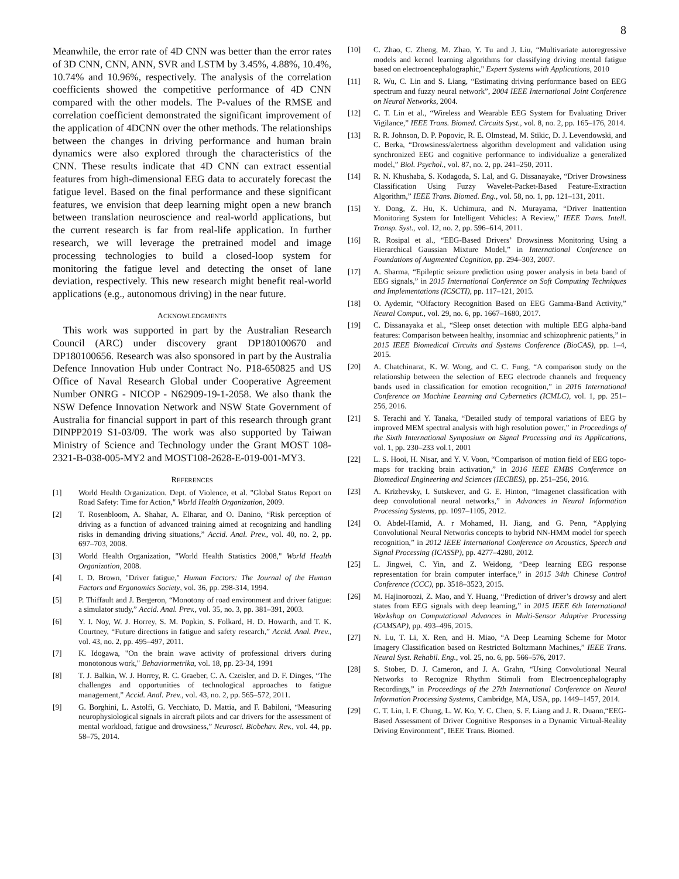8
Meanwhile, the error rate of 4D CNN was better than the error rates of 3D CNN, CNN, ANN, SVR and LSTM by 3.45%, 4.88%, 10.4%, 10.74% and 10.96%, respectively. The analysis of the correlation coefficients showed the competitive performance of 4D CNN compared with the other models. The P-values of the RMSE and correlation coefficient demonstrated the significant improvement of the application of 4DCNN over the other methods. The relationships between the changes in driving performance and human brain dynamics were also explored through the characteristics of the CNN. These results indicate that 4D CNN can extract essential features from high-dimensional EEG data to accurately forecast the fatigue level. Based on the final performance and these significant features, we envision that deep learning might open a new branch between translation neuroscience and real-world applications, but the current research is far from real-life application. In further research, we will leverage the pretrained model and image processing technologies to build a closed-loop system for monitoring the fatigue level and detecting the onset of lane deviation, respectively. This new research might benefit real-world applications (e.g., autonomous driving) in the near future.
ACKNOWLEDGMENTS
This work was supported in part by the Australian Research Council (ARC) under discovery grant DP180100670 and DP180100656. Research was also sponsored in part by the Australia Defence Innovation Hub under Contract No. P18-650825 and US Office of Naval Research Global under Cooperative Agreement Number ONRG - NICOP - N62909-19-1-2058. We also thank the NSW Defence Innovation Network and NSW State Government of Australia for financial support in part of this research through grant DINPP2019 S1-03/09. The work was also supported by Taiwan Ministry of Science and Technology under the Grant MOST 108-2321-B-038-005-MY2 and MOST108-2628-E-019-001-MY3.
REFERENCES
[1] World Health Organization. Dept. of Violence, et al. "Global Status Report on Road Safety: Time for Action," World Health Organization, 2009.
[2] T. Rosenbloom, A. Shahar, A. Elharar, and O. Danino, “Risk perception of driving as a function of advanced training aimed at recognizing and handling risks in demanding driving situations,” Accid. Anal. Prev., vol. 40, no. 2, pp. 697–703, 2008.
[3] World Health Organization, "World Health Statistics 2008," World Health Organization, 2008.
[4] I. D. Brown, "Driver fatigue," Human Factors: The Journal of the Human Factors and Ergonomics Society, vol. 36, pp. 298-314, 1994.
[5] P. Thiffault and J. Bergeron, “Monotony of road environment and driver fatigue: a simulator study,” Accid. Anal. Prev., vol. 35, no. 3, pp. 381–391, 2003.
[6] Y. I. Noy, W. J. Horrey, S. M. Popkin, S. Folkard, H. D. Howarth, and T. K. Courtney, “Future directions in fatigue and safety research,” Accid. Anal. Prev., vol. 43, no. 2, pp. 495–497, 2011.
[7] K. Idogawa, "On the brain wave activity of professional drivers during monotonous work," Behaviormetrika, vol. 18, pp. 23-34, 1991
[8] T. J. Balkin, W. J. Horrey, R. C. Graeber, C. A. Czeisler, and D. F. Dinges, “The challenges and opportunities of technological approaches to fatigue management,” Accid. Anal. Prev., vol. 43, no. 2, pp. 565–572, 2011.
[9] G. Borghini, L. Astolfi, G. Vecchiato, D. Mattia, and F. Babiloni, “Measuring neurophysiological signals in aircraft pilots and car drivers for the assessment of mental workload, fatigue and drowsiness,” Neurosci. Biobehav. Rev., vol. 44, pp. 58–75, 2014.
[10] C. Zhao, C. Zheng, M. Zhao, Y. Tu and J. Liu, “Multivariate autoregressive models and kernel learning algorithms for classifying driving mental fatigue based on electroencephalographic," Expert Systems with Applications, 2010
[11] R. Wu, C. Lin and S. Liang, “Estimating driving performance based on EEG spectrum and fuzzy neural network”, 2004 IEEE International Joint Conference on Neural Networks, 2004.
[12] C. T. Lin et al., “Wireless and Wearable EEG System for Evaluating Driver Vigilance,” IEEE Trans. Biomed. Circuits Syst., vol. 8, no. 2, pp. 165–176, 2014.
[13] R. R. Johnson, D. P. Popovic, R. E. Olmstead, M. Stikic, D. J. Levendowski, and C. Berka, “Drowsiness/alertness algorithm development and validation using synchronized EEG and cognitive performance to individualize a generalized model,” Biol. Psychol., vol. 87, no. 2, pp. 241–250, 2011.
[14] R. N. Khushaba, S. Kodagoda, S. Lal, and G. Dissanayake, “Driver Drowsiness Classification Using Fuzzy Wavelet-Packet-Based Feature-Extraction Algorithm,” IEEE Trans. Biomed. Eng., vol. 58, no. 1, pp. 121–131, 2011.
[15] Y. Dong, Z. Hu, K. Uchimura, and N. Murayama, “Driver Inattention Monitoring System for Intelligent Vehicles: A Review,” IEEE Trans. Intell. Transp. Syst., vol. 12, no. 2, pp. 596–614, 2011.
[16] R. Rosipal et al., “EEG-Based Drivers’ Drowsiness Monitoring Using a Hierarchical Gaussian Mixture Model,” in International Conference on Foundations of Augmented Cognition, pp. 294–303, 2007.
[17] A. Sharma, “Epileptic seizure prediction using power analysis in beta band of EEG signals,” in 2015 International Conference on Soft Computing Techniques and Implementations (ICSCTI), pp. 117–121, 2015.
[18] O. Aydemir, “Olfactory Recognition Based on EEG Gamma-Band Activity,” Neural Comput., vol. 29, no. 6, pp. 1667–1680, 2017.
[19] C. Dissanayaka et al., “Sleep onset detection with multiple EEG alpha-band features: Comparison between healthy, insomniac and schizophrenic patients,” in 2015 IEEE Biomedical Circuits and Systems Conference (BioCAS), pp. 1–4, 2015.
[20] A. Chatchinarat, K. W. Wong, and C. C. Fung, “A comparison study on the relationship between the selection of EEG electrode channels and frequency bands used in classification for emotion recognition,” in 2016 International Conference on Machine Learning and Cybernetics (ICMLC), vol. 1, pp. 251–256, 2016.
[21] S. Terachi and Y. Tanaka, “Detailed study of temporal variations of EEG by improved MEM spectral analysis with high resolution power,” in Proceedings of the Sixth International Symposium on Signal Processing and its Applications, vol. 1, pp. 230–233 vol.1, 2001
[22] L. S. Hooi, H. Nisar, and Y. V. Voon, “Comparison of motion field of EEG topo-maps for tracking brain activation,” in 2016 IEEE EMBS Conference on Biomedical Engineering and Sciences (IECBES), pp. 251–256, 2016.
[23] A. Krizhevsky, I. Sutskever, and G. E. Hinton, “Imagenet classification with deep convolutional neural networks,” in Advances in Neural Information Processing Systems, pp. 1097–1105, 2012.
[24] O. Abdel-Hamid, A. r Mohamed, H. Jiang, and G. Penn, “Applying Convolutional Neural Networks concepts to hybrid NN-HMM model for speech recognition,” in 2012 IEEE International Conference on Acoustics, Speech and Signal Processing (ICASSP), pp. 4277–4280, 2012.
[25] L. Jingwei, C. Yin, and Z. Weidong, “Deep learning EEG response representation for brain computer interface,” in 2015 34th Chinese Control Conference (CCC), pp. 3518–3523, 2015.
[26] M. Hajinoroozi, Z. Mao, and Y. Huang, “Prediction of driver’s drowsy and alert states from EEG signals with deep learning,” in 2015 IEEE 6th International Workshop on Computational Advances in Multi-Sensor Adaptive Processing (CAMSAP), pp. 493–496, 2015.
[27] N. Lu, T. Li, X. Ren, and H. Miao, “A Deep Learning Scheme for Motor Imagery Classification based on Restricted Boltzmann Machines,” IEEE Trans. Neural Syst. Rehabil. Eng., vol. 25, no. 6, pp. 566–576, 2017.
[28] S. Stober, D. J. Cameron, and J. A. Grahn, “Using Convolutional Neural Networks to Recognize Rhythm Stimuli from Electroencephalography Recordings,” in Proceedings of the 27th International Conference on Neural Information Processing Systems, Cambridge, MA, USA, pp. 1449–1457, 2014.
[29] C. T. Lin, I. F. Chung, L. W. Ko, Y. C. Chen, S. F. Liang and J. R. Duann,“EEG-Based Assessment of Driver Cognitive Responses in a Dynamic Virtual-Reality Driving Environment”, IEEE Trans. Biomed.